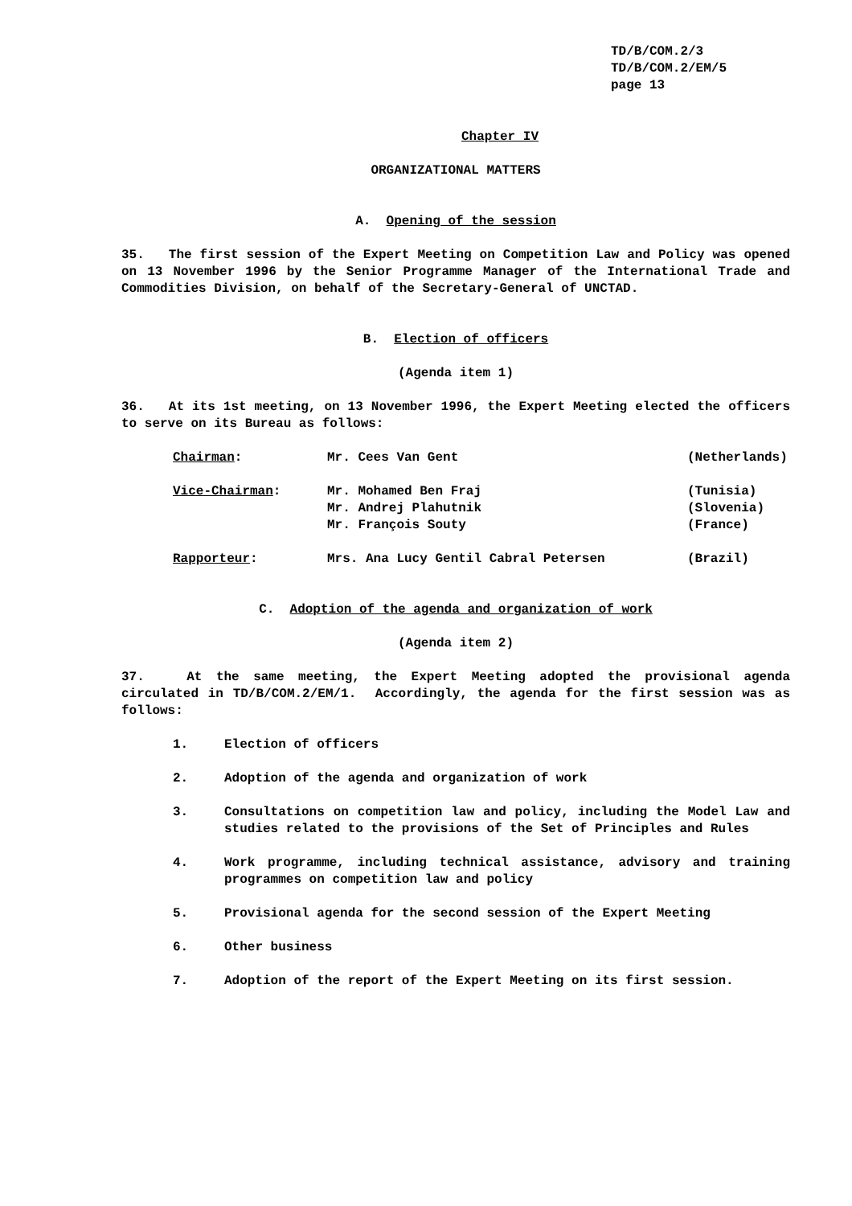TD/B/COM.2/3
TD/B/COM.2/EM/5
page 13
Chapter IV
ORGANIZATIONAL MATTERS
A. Opening of the session
35. The first session of the Expert Meeting on Competition Law and Policy was opened on 13 November 1996 by the Senior Programme Manager of the International Trade and Commodities Division, on behalf of the Secretary-General of UNCTAD.
B. Election of officers
(Agenda item 1)
36. At its 1st meeting, on 13 November 1996, the Expert Meeting elected the officers to serve on its Bureau as follows:
| Chairman : | Mr. Cees Van Gent | (Netherlands) |
| Vice-Chairman : | Mr. Mohamed Ben Fraj | (Tunisia) |
| | Mr. Andrej Plahutnik | (Slovenia) |
| | Mr. François Souty | (France) |
| Rapporteur : | Mrs. Ana Lucy Gentil Cabral Petersen | (Brazil) |
C. Adoption of the agenda and organization of work
(Agenda item 2)
37. At the same meeting, the Expert Meeting adopted the provisional agenda circulated in TD/B/COM.2/EM/1. Accordingly, the agenda for the first session was as follows:
1. Election of officers
2. Adoption of the agenda and organization of work
3. Consultations on competition law and policy, including the Model Law and studies related to the provisions of the Set of Principles and Rules
4. Work programme, including technical assistance, advisory and training programmes on competition law and policy
5. Provisional agenda for the second session of the Expert Meeting
6. Other business
7. Adoption of the report of the Expert Meeting on its first session.